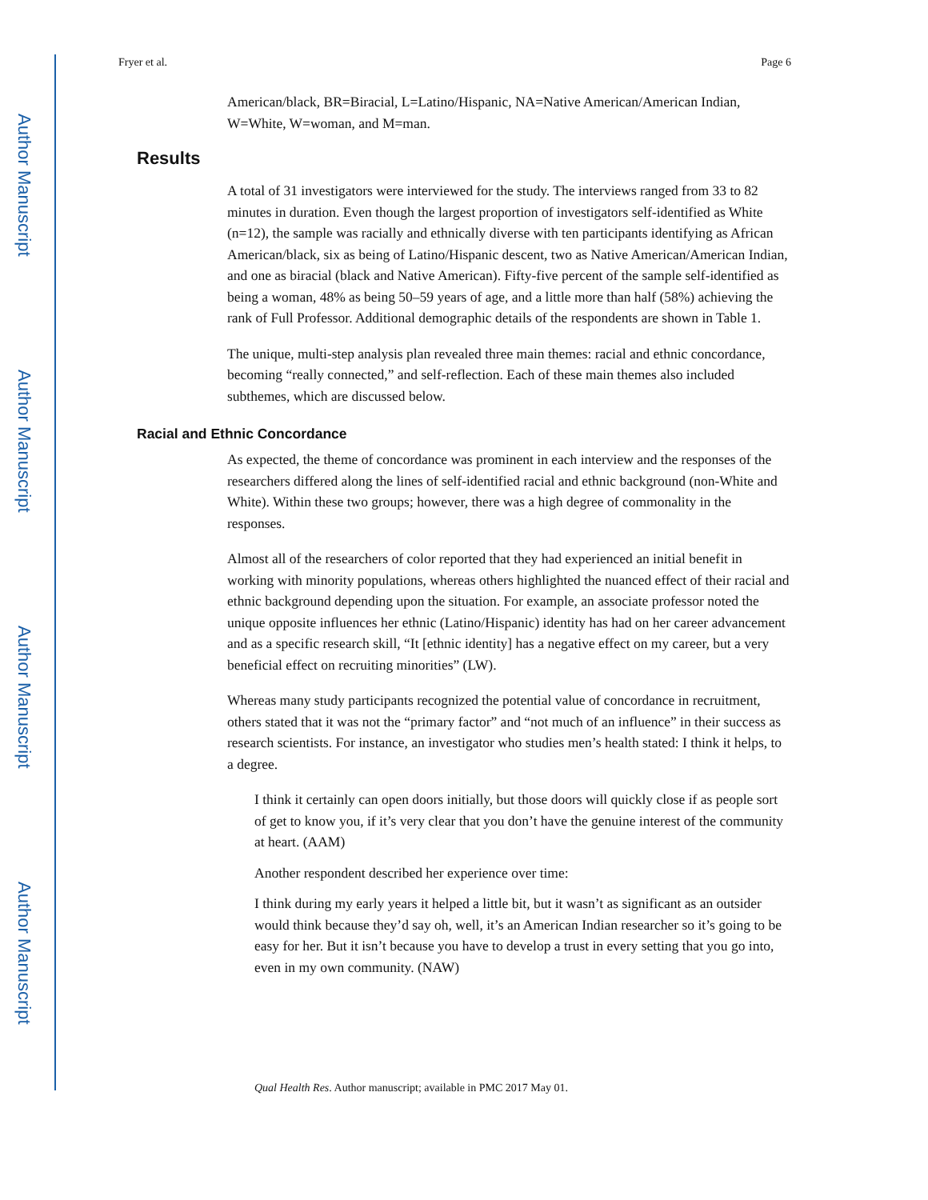Author Manuscript
Author Manuscript
Author Manuscript
Author Manuscript
Fryer et al. Page 6
American/black, BR=Biracial, L=Latino/Hispanic, NA=Native American/American Indian, W=White, W=woman, and M=man.
Results
A total of 31 investigators were interviewed for the study. The interviews ranged from 33 to 82 minutes in duration. Even though the largest proportion of investigators self-identified as White (n=12), the sample was racially and ethnically diverse with ten participants identifying as African American/black, six as being of Latino/Hispanic descent, two as Native American/American Indian, and one as biracial (black and Native American). Fifty-five percent of the sample self-identified as being a woman, 48% as being 50–59 years of age, and a little more than half (58%) achieving the rank of Full Professor. Additional demographic details of the respondents are shown in Table 1.
The unique, multi-step analysis plan revealed three main themes: racial and ethnic concordance, becoming “really connected,” and self-reflection. Each of these main themes also included subthemes, which are discussed below.
Racial and Ethnic Concordance
As expected, the theme of concordance was prominent in each interview and the responses of the researchers differed along the lines of self-identified racial and ethnic background (non-White and White). Within these two groups; however, there was a high degree of commonality in the responses.
Almost all of the researchers of color reported that they had experienced an initial benefit in working with minority populations, whereas others highlighted the nuanced effect of their racial and ethnic background depending upon the situation. For example, an associate professor noted the unique opposite influences her ethnic (Latino/Hispanic) identity has had on her career advancement and as a specific research skill, “It [ethnic identity] has a negative effect on my career, but a very beneficial effect on recruiting minorities” (LW).
Whereas many study participants recognized the potential value of concordance in recruitment, others stated that it was not the “primary factor” and “not much of an influence” in their success as research scientists. For instance, an investigator who studies men’s health stated: I think it helps, to a degree.
I think it certainly can open doors initially, but those doors will quickly close if as people sort of get to know you, if it’s very clear that you don’t have the genuine interest of the community at heart. (AAM)
Another respondent described her experience over time:
I think during my early years it helped a little bit, but it wasn’t as significant as an outsider would think because they’d say oh, well, it’s an American Indian researcher so it’s going to be easy for her. But it isn’t because you have to develop a trust in every setting that you go into, even in my own community. (NAW)
Qual Health Res. Author manuscript; available in PMC 2017 May 01.